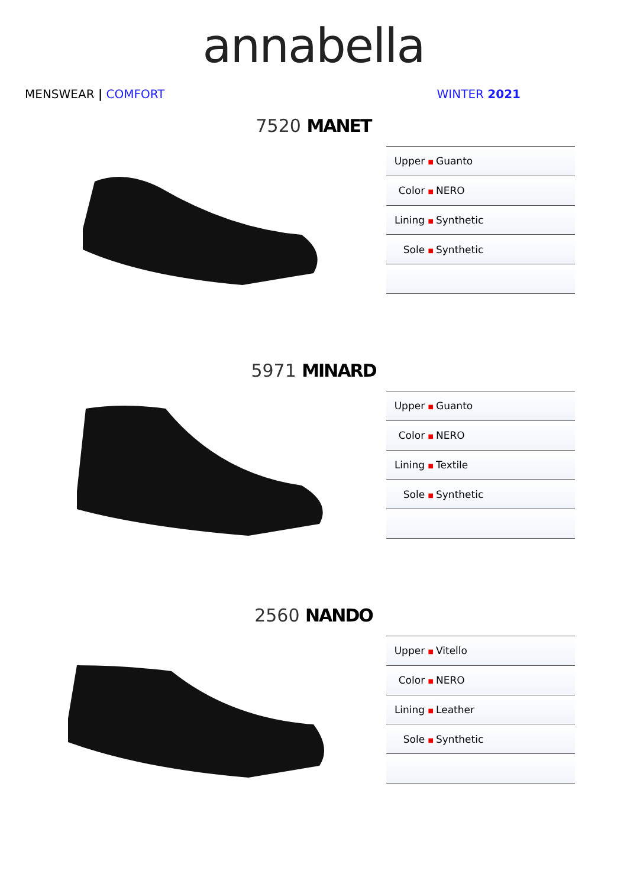annabella
MENSWEAR | COMFORT WINTER 2021
7520 MANET
| Upper ■ | Guanto |
| Color ■ | NERO |
| Lining ■ | Synthetic |
| Sole ■ | Synthetic |
5971 MINARD
| Upper ■ | Guanto |
| Color ■ | NERO |
| Lining ■ | Textile |
| Sole ■ | Synthetic |
2560 NANDO
| Upper ■ | Vitello |
| Color ■ | NERO |
| Lining ■ | Leather |
| Sole ■ | Synthetic |